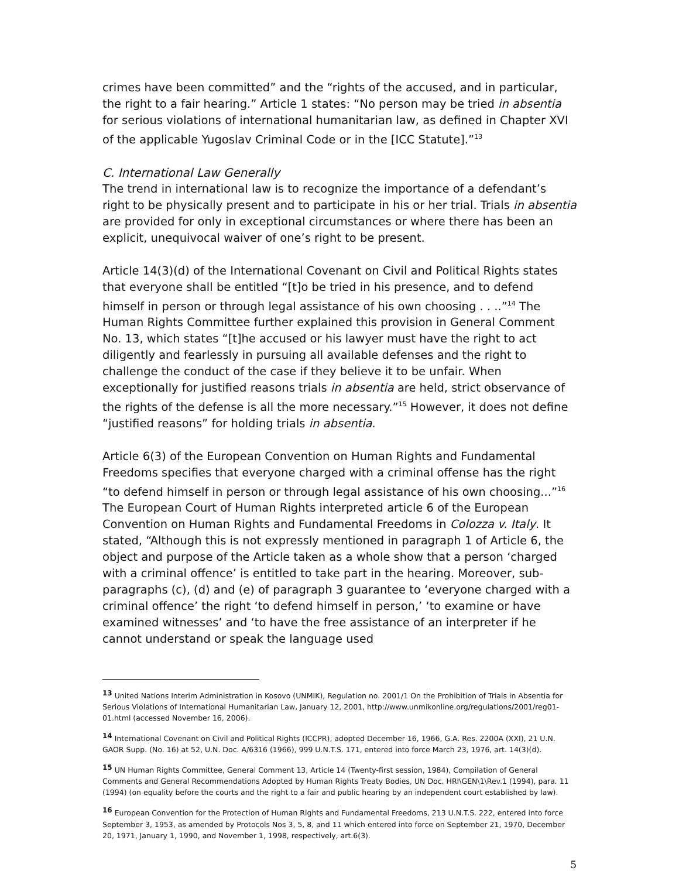crimes have been committed” and the “rights of the accused, and in particular, the right to a fair hearing.” Article 1 states: “No person may be tried in absentia for serious violations of international humanitarian law, as defined in Chapter XVI of the applicable Yugoslav Criminal Code or in the [ICC Statute].”<sup>13</sup>
C. International Law Generally
The trend in international law is to recognize the importance of a defendant’s right to be physically present and to participate in his or her trial. Trials in absentia are provided for only in exceptional circumstances or where there has been an explicit, unequivocal waiver of one’s right to be present.
Article 14(3)(d) of the International Covenant on Civil and Political Rights states that everyone shall be entitled “[t]o be tried in his presence, and to defend himself in person or through legal assistance of his own choosing . . ..”<sup>14</sup> The Human Rights Committee further explained this provision in General Comment No. 13, which states “[t]he accused or his lawyer must have the right to act diligently and fearlessly in pursuing all available defenses and the right to challenge the conduct of the case if they believe it to be unfair. When exceptionally for justified reasons trials in absentia are held, strict observance of the rights of the defense is all the more necessary.”<sup>15</sup> However, it does not define “justified reasons” for holding trials in absentia.
Article 6(3) of the European Convention on Human Rights and Fundamental Freedoms specifies that everyone charged with a criminal offense has the right “to defend himself in person or through legal assistance of his own choosing...”<sup>16</sup> The European Court of Human Rights interpreted article 6 of the European Convention on Human Rights and Fundamental Freedoms in Colozza v. Italy. It stated, “Although this is not expressly mentioned in paragraph 1 of Article 6, the object and purpose of the Article taken as a whole show that a person ‘charged with a criminal offence’ is entitled to take part in the hearing. Moreover, sub-paragraphs (c), (d) and (e) of paragraph 3 guarantee to ‘everyone charged with a criminal offence’ the right ‘to defend himself in person,’ ‘to examine or have examined witnesses’ and ‘to have the free assistance of an interpreter if he cannot understand or speak the language used
<sup>13</sup> United Nations Interim Administration in Kosovo (UNMIK), Regulation no. 2001/1 On the Prohibition of Trials in Absentia for Serious Violations of International Humanitarian Law, January 12, 2001, http://www.unmikonline.org/regulations/2001/reg01-01.html (accessed November 16, 2006).
<sup>14</sup> International Covenant on Civil and Political Rights (ICCPR), adopted December 16, 1966, G.A. Res. 2200A (XXI), 21 U.N. GAOR Supp. (No. 16) at 52, U.N. Doc. A/6316 (1966), 999 U.N.T.S. 171, entered into force March 23, 1976, art. 14(3)(d).
<sup>15</sup> UN Human Rights Committee, General Comment 13, Article 14 (Twenty-first session, 1984), Compilation of General Comments and General Recommendations Adopted by Human Rights Treaty Bodies, UN Doc. HRI\GEN\1\Rev.1 (1994), para. 11 (1994) (on equality before the courts and the right to a fair and public hearing by an independent court established by law).
<sup>16</sup> European Convention for the Protection of Human Rights and Fundamental Freedoms, 213 U.N.T.S. 222, entered into force September 3, 1953, as amended by Protocols Nos 3, 5, 8, and 11 which entered into force on September 21, 1970, December 20, 1971, January 1, 1990, and November 1, 1998, respectively, art.6(3).
5